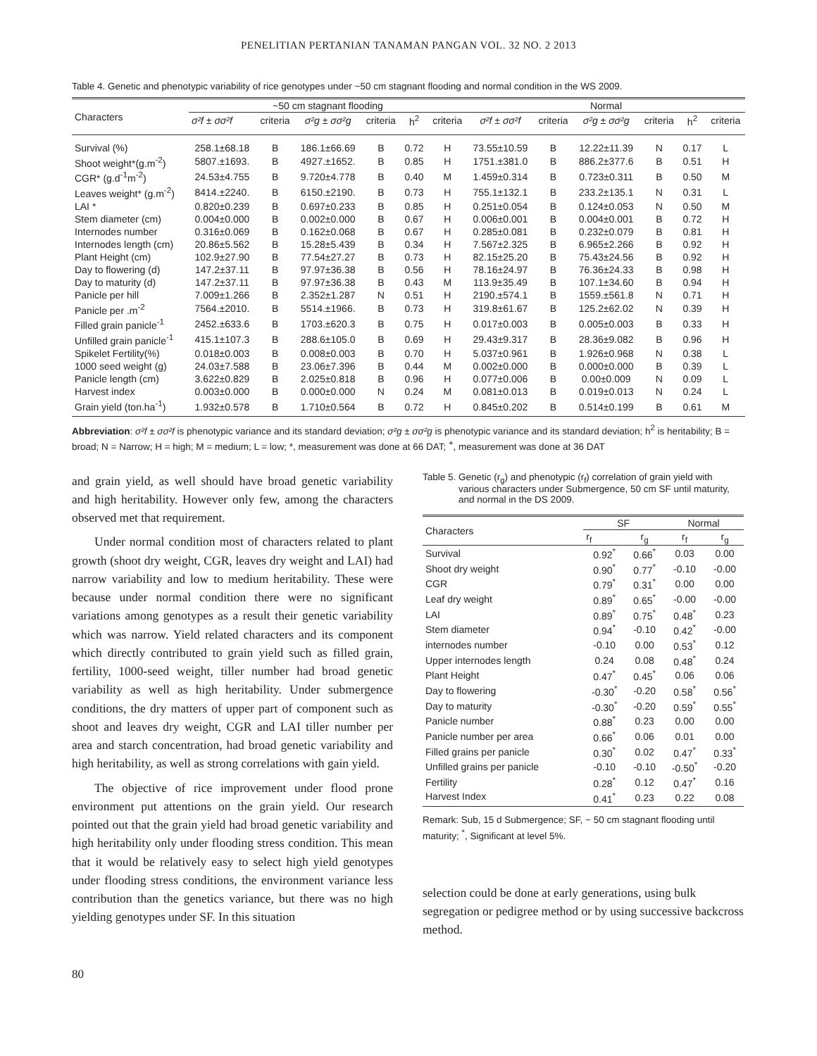PENELITIAN PERTANIAN TANAMAN PANGAN VOL. 32 NO. 2 2013
Table 4. Genetic and phenotypic variability of rice genotypes under ~50 cm stagnant flooding and normal condition in the WS 2009.
| Characters | ~50 cm stagnant flooding | | | | | | Normal | | | | | |
| --- | --- | --- | --- | --- | --- | --- | --- | --- | --- | --- | --- | --- |
| | σ²f ± σσ²f | criteria | σ²g ± σσ²g | criteria | h<sup>2</sup> | criteria | σ²f ± σσ²f | criteria | σ²g ± σσ²g | criteria | h<sup>2</sup> | criteria |
| Survival (%) | 258.1±68.18 | B | 186.1±66.69 | B | 0.72 | H | 73.55±10.59 | B | 12.22±11.39 | N | 0.17 | L |
| Shoot weight*(g.m<sup>-2</sup>) | 5807.±1693. | B | 4927.±1652. | B | 0.85 | H | 1751.±381.0 | B | 886.2±377.6 | B | 0.51 | H |
| CGR* (g.d<sup>-1</sup>m<sup>-2</sup>) | 24.53±4.755 | B | 9.720±4.778 | B | 0.40 | M | 1.459±0.314 | B | 0.723±0.311 | B | 0.50 | M |
| Leaves weight* (g.m<sup>-2</sup>) | 8414.±2240. | B | 6150.±2190. | B | 0.73 | H | 755.1±132.1 | B | 233.2±135.1 | N | 0.31 | L |
| LAI * | 0.820±0.239 | B | 0.697±0.233 | B | 0.85 | H | 0.251±0.054 | B | 0.124±0.053 | N | 0.50 | M |
| Stem diameter (cm) | 0.004±0.000 | B | 0.002±0.000 | B | 0.67 | H | 0.006±0.001 | B | 0.004±0.001 | B | 0.72 | H |
| Internodes number | 0.316±0.069 | B | 0.162±0.068 | B | 0.67 | H | 0.285±0.081 | B | 0.232±0.079 | B | 0.81 | H |
| Internodes length (cm) | 20.86±5.562 | B | 15.28±5.439 | B | 0.34 | H | 7.567±2.325 | B | 6.965±2.266 | B | 0.92 | H |
| Plant Height (cm) | 102.9±27.90 | B | 77.54±27.27 | B | 0.73 | H | 82.15±25.20 | B | 75.43±24.56 | B | 0.92 | H |
| Day to flowering (d) | 147.2±37.11 | B | 97.97±36.38 | B | 0.56 | H | 78.16±24.97 | B | 76.36±24.33 | B | 0.98 | H |
| Day to maturity (d) | 147.2±37.11 | B | 97.97±36.38 | B | 0.43 | M | 113.9±35.49 | B | 107.1±34.60 | B | 0.94 | H |
| Panicle per hill | 7.009±1.266 | B | 2.352±1.287 | N | 0.51 | H | 2190.±574.1 | B | 1559.±561.8 | N | 0.71 | H |
| Panicle per .m<sup>-2</sup> | 7564.±2010. | B | 5514.±1966. | B | 0.73 | H | 319.8±61.67 | B | 125.2±62.02 | N | 0.39 | H |
| Filled grain panicle<sup>-1</sup> | 2452.±633.6 | B | 1703.±620.3 | B | 0.75 | H | 0.017±0.003 | B | 0.005±0.003 | B | 0.33 | H |
| Unfilled grain panicle<sup>-1</sup> | 415.1±107.3 | B | 288.6±105.0 | B | 0.69 | H | 29.43±9.317 | B | 28.36±9.082 | B | 0.96 | H |
| Spikelet Fertility(%) | 0.018±0.003 | B | 0.008±0.003 | B | 0.70 | H | 5.037±0.961 | B | 1.926±0.968 | N | 0.38 | L |
| 1000 seed weight (g) | 24.03±7.588 | B | 23.06±7.396 | B | 0.44 | M | 0.002±0.000 | B | 0.000±0.000 | B | 0.39 | L |
| Panicle length (cm) | 3.622±0.829 | B | 2.025±0.818 | B | 0.96 | H | 0.077±0.006 | B | 0.00±0.009 | N | 0.09 | L |
| Harvest index | 0.003±0.000 | B | 0.000±0.000 | N | 0.24 | M | 0.081±0.013 | B | 0.019±0.013 | N | 0.24 | L |
| Grain yield (ton.ha<sup>-1</sup>) | 1.932±0.578 | B | 1.710±0.564 | B | 0.72 | H | 0.845±0.202 | B | 0.514±0.199 | B | 0.61 | M |
Abbreviation: σ²f ± σσ²f is phenotypic variance and its standard deviation; σ²g ± σσ²g is phenotypic variance and its standard deviation; h<sup>2</sup> is heritability; B = broad; N = Narrow; H = high; M = medium; L = low; *, measurement was done at 66 DAT; <sup>+</sup>, measurement was done at 36 DAT
and grain yield, as well should have broad genetic variability and high heritability. However only few, among the characters observed met that requirement.
Under normal condition most of characters related to plant growth (shoot dry weight, CGR, leaves dry weight and LAI) had narrow variability and low to medium heritability. These were because under normal condition there were no significant variations among genotypes as a result their genetic variability which was narrow. Yield related characters and its component which directly contributed to grain yield such as filled grain, fertility, 1000-seed weight, tiller number had broad genetic variability as well as high heritability. Under submergence conditions, the dry matters of upper part of component such as shoot and leaves dry weight, CGR and LAI tiller number per area and starch concentration, had broad genetic variability and high heritability, as well as strong correlations with gain yield.
The objective of rice improvement under flood prone environment put attentions on the grain yield. Our research pointed out that the grain yield had broad genetic variability and high heritability only under flooding stress condition. This mean that it would be relatively easy to select high yield genotypes under flooding stress conditions, the environment variance less contribution than the genetics variance, but there was no high yielding genotypes under SF. In this situation
Table 5. Genetic (r<sub>g</sub>) and phenotypic (r<sub>f</sub>) correlation of grain yield with various characters under Submergence, 50 cm SF until maturity, and normal in the DS 2009.
| Characters | SF | | Normal | |
| --- | --- | --- | --- | --- |
| | r<sub>f</sub> | r<sub>g</sub> | r<sub>f</sub> | r<sub>g</sub> |
| Survival | 0.92<sup>*</sup> | 0.66<sup>*</sup> | 0.03 | 0.00 |
| Shoot dry weight | 0.90<sup>*</sup> | 0.77<sup>*</sup> | -0.10 | -0.00 |
| CGR | 0.79<sup>*</sup> | 0.31<sup>*</sup> | 0.00 | 0.00 |
| Leaf dry weight | 0.89<sup>*</sup> | 0.65<sup>*</sup> | -0.00 | -0.00 |
| LAI | 0.89<sup>*</sup> | 0.75<sup>*</sup> | 0.48<sup>*</sup> | 0.23 |
| Stem diameter | 0.94<sup>*</sup> | -0.10 | 0.42<sup>*</sup> | -0.00 |
| internodes number | -0.10 | 0.00 | 0.53<sup>*</sup> | 0.12 |
| Upper internodes length | 0.24 | 0.08 | 0.48<sup>*</sup> | 0.24 |
| Plant Height | 0.47<sup>*</sup> | 0.45<sup>*</sup> | 0.06 | 0.06 |
| Day to flowering | -0.30<sup>*</sup> | -0.20 | 0.58<sup>*</sup> | 0.56<sup>*</sup> |
| Day to maturity | -0.30<sup>*</sup> | -0.20 | 0.59<sup>*</sup> | 0.55<sup>*</sup> |
| Panicle number | 0.88<sup>*</sup> | 0.23 | 0.00 | 0.00 |
| Panicle number per area | 0.66<sup>*</sup> | 0.06 | 0.01 | 0.00 |
| Filled grains per panicle | 0.30<sup>*</sup> | 0.02 | 0.47<sup>*</sup> | 0.33<sup>*</sup> |
| Unfilled grains per panicle | -0.10 | -0.10 | -0.50<sup>*</sup> | -0.20 |
| Fertility | 0.28<sup>*</sup> | 0.12 | 0.47<sup>*</sup> | 0.16 |
| Harvest Index | 0.41<sup>*</sup> | 0.23 | 0.22 | 0.08 |
Remark: Sub, 15 d Submergence; SF, ~ 50 cm stagnant flooding until maturity; <sup>*</sup>, Significant at level 5%.
selection could be done at early generations, using bulk segregation or pedigree method or by using successive backcross method.
80